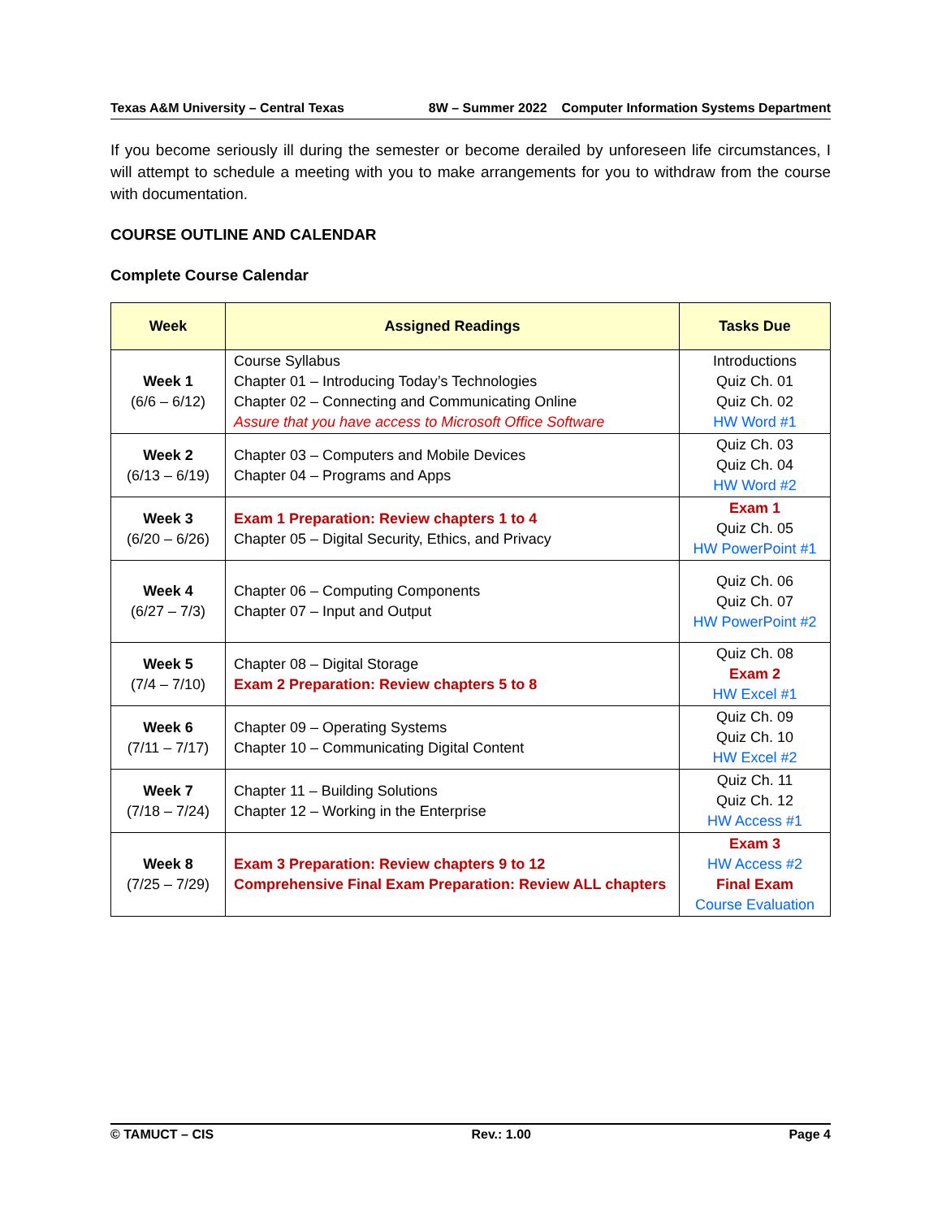Texas A&M University – Central Texas 8W – Summer 2022 Computer Information Systems Department
If you become seriously ill during the semester or become derailed by unforeseen life circumstances, I will attempt to schedule a meeting with you to make arrangements for you to withdraw from the course with documentation.
COURSE OUTLINE AND CALENDAR
Complete Course Calendar
| Week | Assigned Readings | Tasks Due |
| --- | --- | --- |
| Week 1 (6/6 – 6/12) | Course Syllabus Chapter 01 – Introducing Today’s Technologies Chapter 02 – Connecting and Communicating Online Assure that you have access to Microsoft Office Software | Introductions Quiz Ch. 01 Quiz Ch. 02 HW Word #1 |
| Week 2 (6/13 – 6/19) | Chapter 03 – Computers and Mobile Devices Chapter 04 – Programs and Apps | Quiz Ch. 03 Quiz Ch. 04 HW Word #2 |
| Week 3 (6/20 – 6/26) | Exam 1 Preparation: Review chapters 1 to 4 Chapter 05 – Digital Security, Ethics, and Privacy | Exam 1 Quiz Ch. 05 HW PowerPoint #1 |
| Week 4 (6/27 – 7/3) | Chapter 06 – Computing Components Chapter 07 – Input and Output | Quiz Ch. 06 Quiz Ch. 07 HW PowerPoint #2 |
| Week 5 (7/4 – 7/10) | Chapter 08 – Digital Storage Exam 2 Preparation: Review chapters 5 to 8 | Quiz Ch. 08 Exam 2 HW Excel #1 |
| Week 6 (7/11 – 7/17) | Chapter 09 – Operating Systems Chapter 10 – Communicating Digital Content | Quiz Ch. 09 Quiz Ch. 10 HW Excel #2 |
| Week 7 (7/18 – 7/24) | Chapter 11 – Building Solutions Chapter 12 – Working in the Enterprise | Quiz Ch. 11 Quiz Ch. 12 HW Access #1 |
| Week 8 (7/25 – 7/29) | Exam 3 Preparation: Review chapters 9 to 12 Comprehensive Final Exam Preparation: Review ALL chapters | Exam 3 HW Access #2 Final Exam Course Evaluation |
© TAMUCT – CIS Rev.: 1.00 Page 4